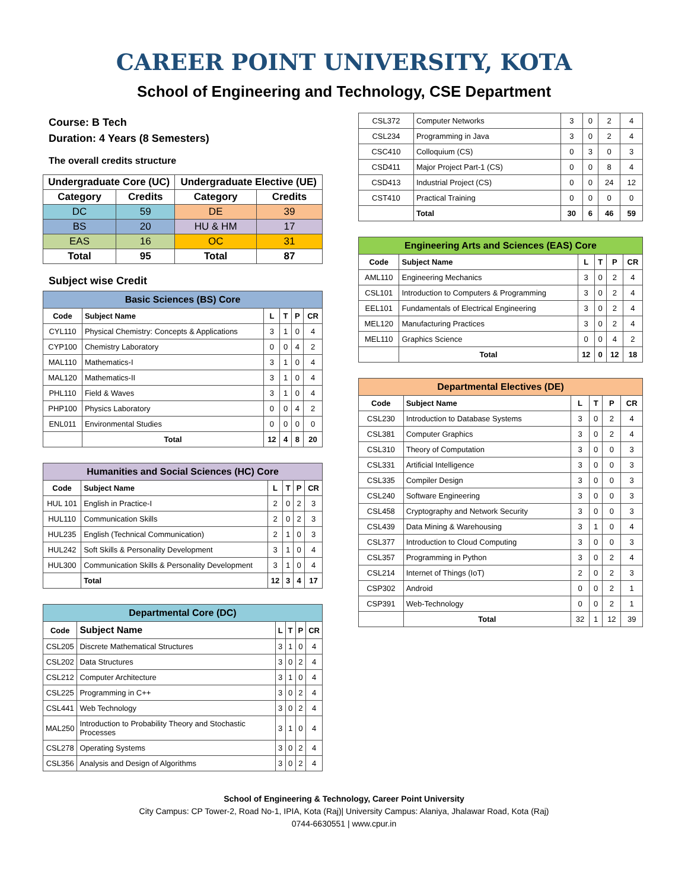CAREER POINT UNIVERSITY, KOTA
School of Engineering and Technology, CSE Department
Course: B Tech
Duration: 4 Years (8 Semesters)
The overall credits structure
| Undergraduate Core (UC) | | Undergraduate Elective (UE) | |
| --- | --- | --- | --- |
| Category | Credits | Category | Credits |
| DC | 59 | DE | 39 |
| BS | 20 | HU & HM | 17 |
| EAS | 16 | OC | 31 |
| Total | 95 | Total | 87 |
Subject wise Credit
| Basic Sciences (BS) Core | | | | | |
| --- | --- | --- | --- | --- | --- |
| Code | Subject Name | L | T | P | CR |
| CYL110 | Physical Chemistry: Concepts & Applications | 3 | 1 | 0 | 4 |
| CYP100 | Chemistry Laboratory | 0 | 0 | 4 | 2 |
| MAL110 | Mathematics-I | 3 | 1 | 0 | 4 |
| MAL120 | Mathematics-II | 3 | 1 | 0 | 4 |
| PHL110 | Field & Waves | 3 | 1 | 0 | 4 |
| PHP100 | Physics Laboratory | 0 | 0 | 4 | 2 |
| ENL011 | Environmental Studies | 0 | 0 | 0 | 0 |
| | Total | 12 | 4 | 8 | 20 |
| Humanities and Social Sciences (HC) Core | | | | | |
| --- | --- | --- | --- | --- | --- |
| Code | Subject Name | L | T | P | CR |
| HUL 101 | English in Practice-I | 2 | 0 | 2 | 3 |
| HUL110 | Communication Skills | 2 | 0 | 2 | 3 |
| HUL235 | English (Technical Communication) | 2 | 1 | 0 | 3 |
| HUL242 | Soft Skills & Personality Development | 3 | 1 | 0 | 4 |
| HUL300 | Communication Skills & Personality Development | 3 | 1 | 0 | 4 |
| | Total | 12 | 3 | 4 | 17 |
| Departmental Core (DC) | | | | | |
| --- | --- | --- | --- | --- | --- |
| Code | Subject Name | L | T | P | CR |
| CSL205 | Discrete Mathematical Structures | 3 | 1 | 0 | 4 |
| CSL202 | Data Structures | 3 | 0 | 2 | 4 |
| CSL212 | Computer Architecture | 3 | 1 | 0 | 4 |
| CSL225 | Programming in C++ | 3 | 0 | 2 | 4 |
| CSL441 | Web Technology | 3 | 0 | 2 | 4 |
| MAL250 | Introduction to Probability Theory and Stochastic Processes | 3 | 1 | 0 | 4 |
| CSL278 | Operating Systems | 3 | 0 | 2 | 4 |
| CSL356 | Analysis and Design of Algorithms | 3 | 0 | 2 | 4 |
| CSL372 | Computer Networks | 3 | 0 | 2 | 4 |
| CSL234 | Programming in Java | 3 | 0 | 2 | 4 |
| CSC410 | Colloquium (CS) | 0 | 3 | 0 | 3 |
| CSD411 | Major Project Part-1 (CS) | 0 | 0 | 8 | 4 |
| CSD413 | Industrial Project (CS) | 0 | 0 | 24 | 12 |
| CST410 | Practical Training | 0 | 0 | 0 | 0 |
| | Total | 30 | 6 | 46 | 59 |
| Engineering Arts and Sciences (EAS) Core | | | | | |
| --- | --- | --- | --- | --- | --- |
| Code | Subject Name | L | T | P | CR |
| AML110 | Engineering Mechanics | 3 | 0 | 2 | 4 |
| CSL101 | Introduction to Computers & Programming | 3 | 0 | 2 | 4 |
| EEL101 | Fundamentals of Electrical Engineering | 3 | 0 | 2 | 4 |
| MEL120 | Manufacturing Practices | 3 | 0 | 2 | 4 |
| MEL110 | Graphics Science | 0 | 0 | 4 | 2 |
| | Total | 12 | 0 | 12 | 18 |
| Departmental Electives (DE) | | | | | |
| --- | --- | --- | --- | --- | --- |
| Code | Subject Name | L | T | P | CR |
| CSL230 | Introduction to Database Systems | 3 | 0 | 2 | 4 |
| CSL381 | Computer Graphics | 3 | 0 | 2 | 4 |
| CSL310 | Theory of Computation | 3 | 0 | 0 | 3 |
| CSL331 | Artificial Intelligence | 3 | 0 | 0 | 3 |
| CSL335 | Compiler Design | 3 | 0 | 0 | 3 |
| CSL240 | Software Engineering | 3 | 0 | 0 | 3 |
| CSL458 | Cryptography and Network Security | 3 | 0 | 0 | 3 |
| CSL439 | Data Mining & Warehousing | 3 | 1 | 0 | 4 |
| CSL377 | Introduction to Cloud Computing | 3 | 0 | 0 | 3 |
| CSL357 | Programming in Python | 3 | 0 | 2 | 4 |
| CSL214 | Internet of Things (IoT) | 2 | 0 | 2 | 3 |
| CSP302 | Android | 0 | 0 | 2 | 1 |
| CSP391 | Web-Technology | 0 | 0 | 2 | 1 |
| | Total | 32 | 1 | 12 | 39 |
School of Engineering & Technology, Career Point University
City Campus: CP Tower-2, Road No-1, IPIA, Kota (Raj)| University Campus: Alaniya, Jhalawar Road, Kota (Raj)
0744-6630551 | www.cpur.in